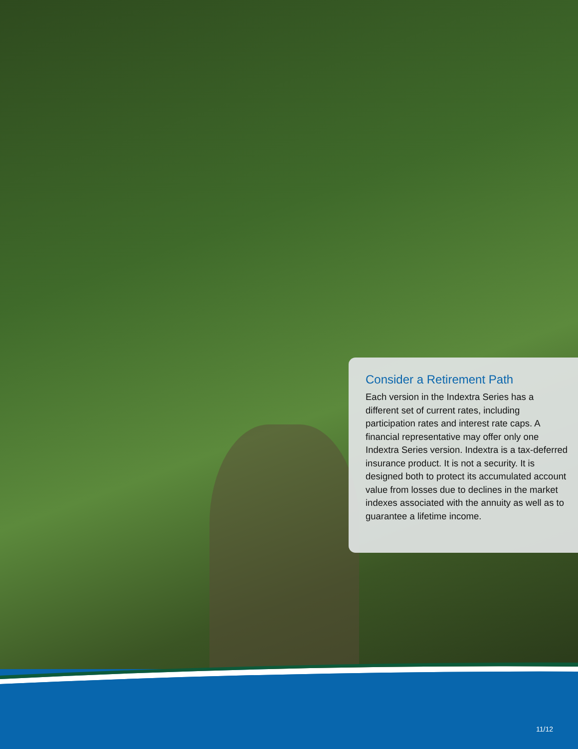Consider a Retirement Path
Each version in the Indextra Series has a different set of current rates, including participation rates and interest rate caps. A financial representative may offer only one Indextra Series version. Indextra is a tax-deferred insurance product. It is not a security. It is designed both to protect its accumulated account value from losses due to declines in the market indexes associated with the annuity as well as to guarantee a lifetime income.
11/12